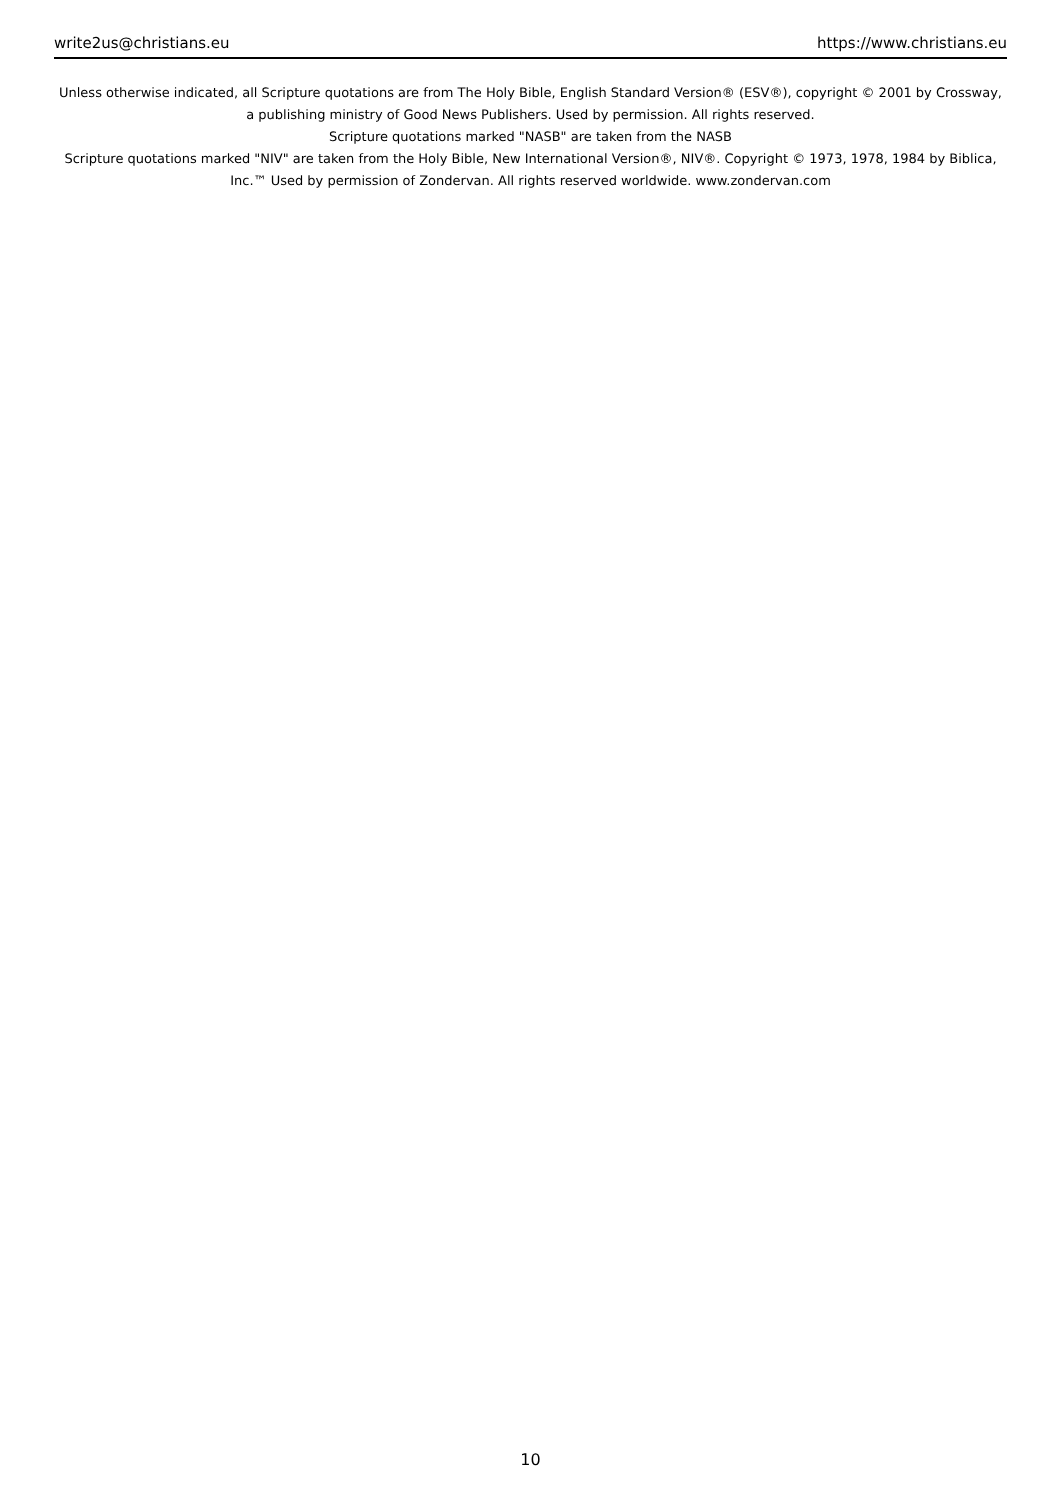write2us@christians.eu https://www.christians.eu
Unless otherwise indicated, all Scripture quotations are from The Holy Bible, English Standard Version® (ESV®), copyright © 2001 by Crossway, a publishing ministry of Good News Publishers. Used by permission. All rights reserved.
Scripture quotations marked "NASB" are taken from the NASB
Scripture quotations marked "NIV" are taken from the Holy Bible, New International Version®, NIV®. Copyright © 1973, 1978, 1984 by Biblica, Inc.™ Used by permission of Zondervan. All rights reserved worldwide. www.zondervan.com
10